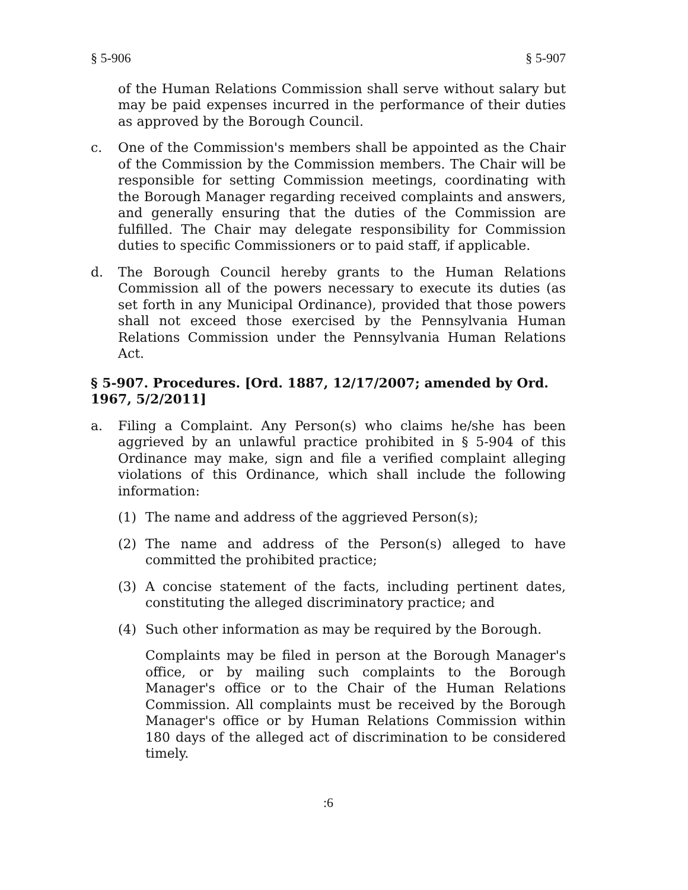§ 5-906 § 5-907
of the Human Relations Commission shall serve without salary but may be paid expenses incurred in the performance of their duties as approved by the Borough Council.
c. One of the Commission's members shall be appointed as the Chair of the Commission by the Commission members. The Chair will be responsible for setting Commission meetings, coordinating with the Borough Manager regarding received complaints and answers, and generally ensuring that the duties of the Commission are fulfilled. The Chair may delegate responsibility for Commission duties to specific Commissioners or to paid staff, if applicable.
d. The Borough Council hereby grants to the Human Relations Commission all of the powers necessary to execute its duties (as set forth in any Municipal Ordinance), provided that those powers shall not exceed those exercised by the Pennsylvania Human Relations Commission under the Pennsylvania Human Relations Act.
§ 5-907. Procedures. [Ord. 1887, 12/17/2007; amended by Ord. 1967, 5/2/2011]
a. Filing a Complaint. Any Person(s) who claims he/she has been aggrieved by an unlawful practice prohibited in § 5-904 of this Ordinance may make, sign and file a verified complaint alleging violations of this Ordinance, which shall include the following information:
(1) The name and address of the aggrieved Person(s);
(2) The name and address of the Person(s) alleged to have committed the prohibited practice;
(3) A concise statement of the facts, including pertinent dates, constituting the alleged discriminatory practice; and
(4) Such other information as may be required by the Borough.
Complaints may be filed in person at the Borough Manager's office, or by mailing such complaints to the Borough Manager's office or to the Chair of the Human Relations Commission. All complaints must be received by the Borough Manager's office or by Human Relations Commission within 180 days of the alleged act of discrimination to be considered timely.
:6